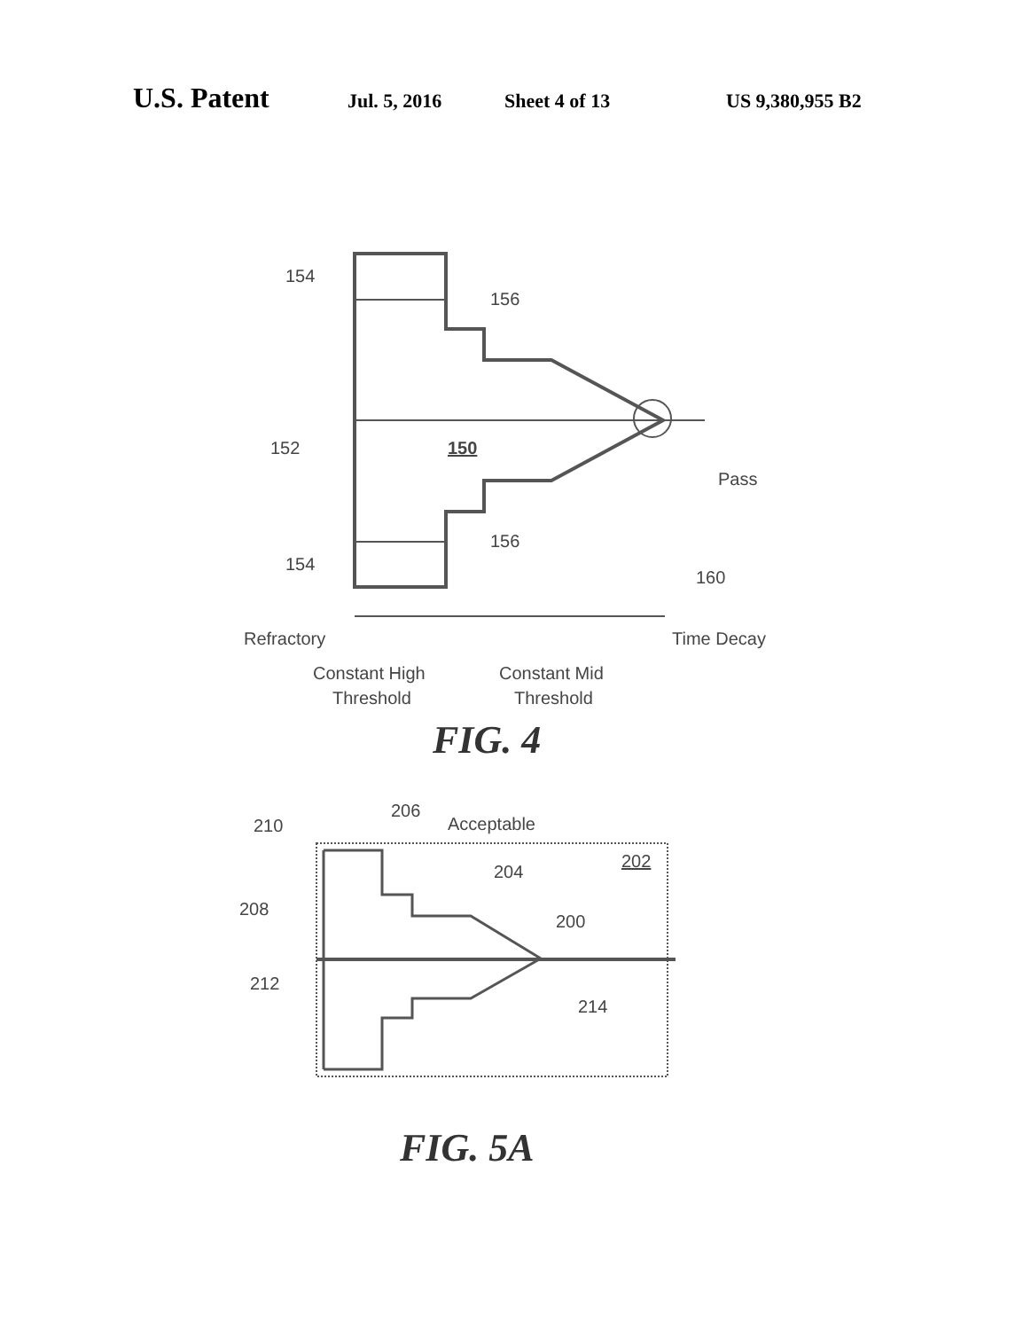U.S. Patent Jul. 5, 2016 Sheet 4 of 13 US 9,380,955 B2
154
156
152
150
Pass
156
154
160
Refractory
Time Decay
Constant High
Threshold
Constant Mid
Threshold
FIG. 4
206
210
Acceptable
202
204
208
200
212
214
FIG. 5A